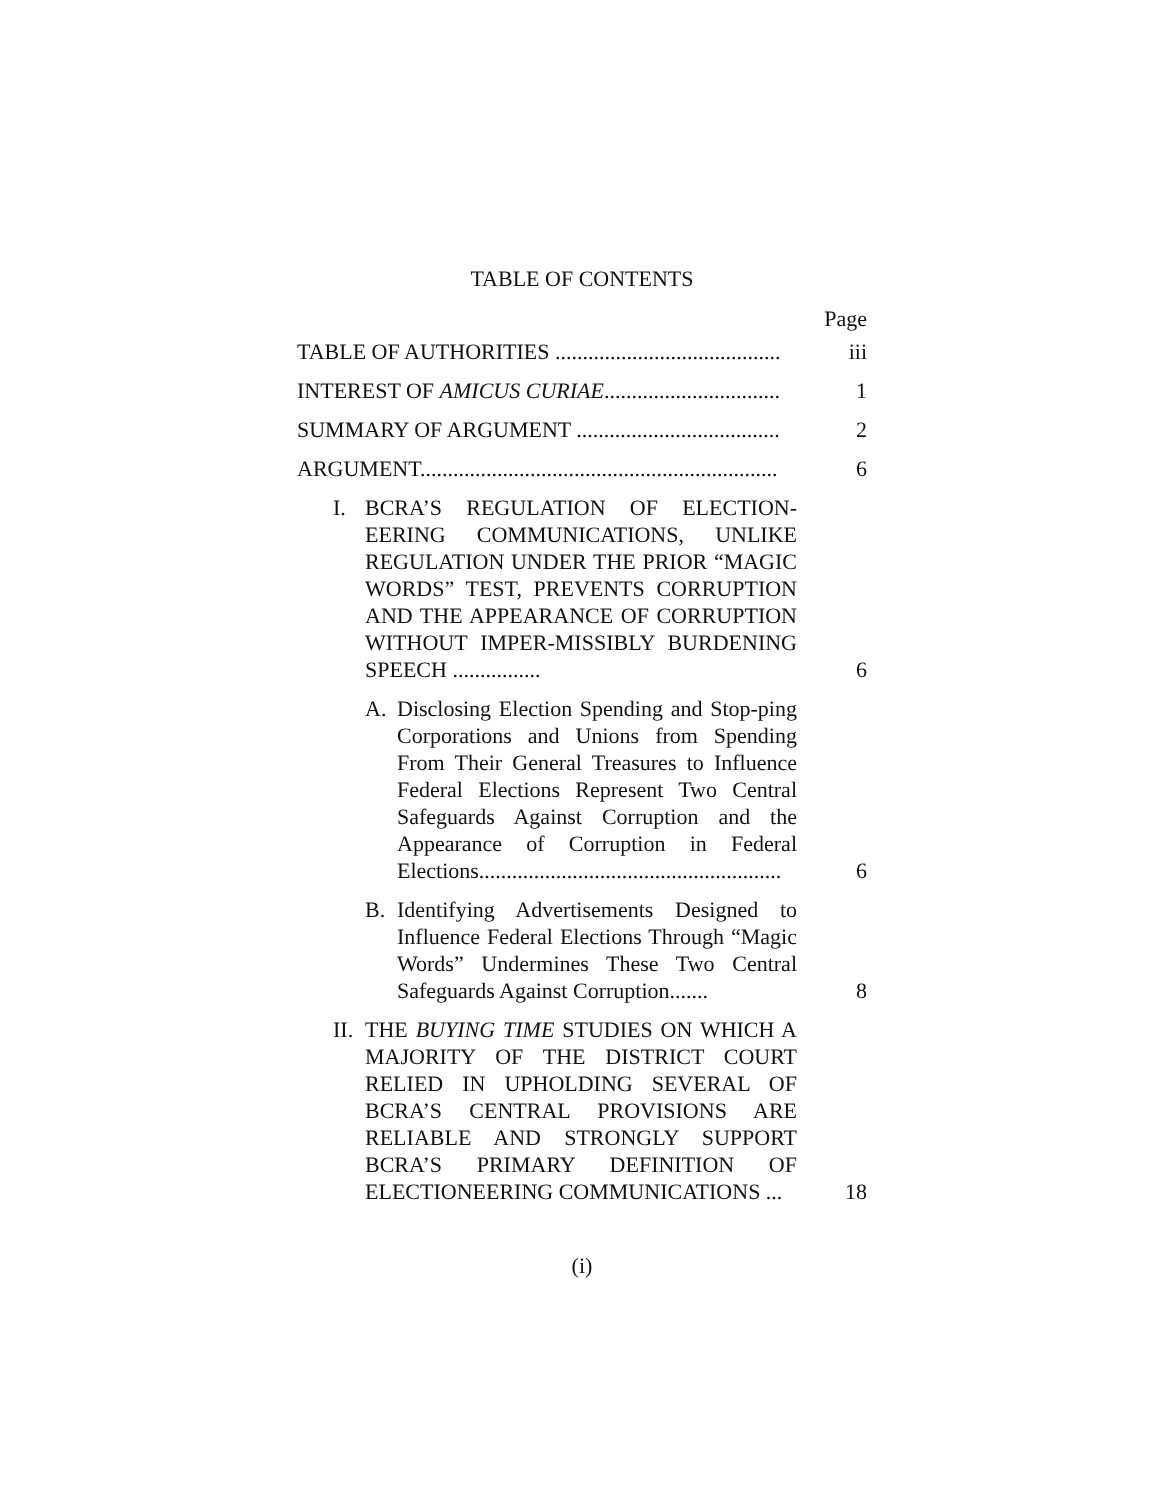TABLE OF CONTENTS
Page
TABLE OF AUTHORITIES .........................................
iii
INTEREST OF AMICUS CURIAE................................
1
SUMMARY OF ARGUMENT .....................................
2
ARGUMENT.................................................................
6
I.
BCRA’S REGULATION OF ELECTION-EERING COMMUNICATIONS, UNLIKE REGULATION UNDER THE PRIOR “MAGIC WORDS” TEST, PREVENTS CORRUPTION AND THE APPEARANCE OF CORRUPTION WITHOUT IMPER-MISSIBLY BURDENING SPEECH ................
6
A. Disclosing Election Spending and Stop-ping Corporations and Unions from Spending From Their General Treasures to Influence Federal Elections Represent Two Central Safeguards Against Corruption and the Appearance of Corruption in Federal Elections.......................................................
6
B. Identifying Advertisements Designed to Influence Federal Elections Through “Magic Words” Undermines These Two Central Safeguards Against Corruption.......
8
II.
THE BUYING TIME STUDIES ON WHICH A MAJORITY OF THE DISTRICT COURT RELIED IN UPHOLDING SEVERAL OF BCRA’S CENTRAL PROVISIONS ARE RELIABLE AND STRONGLY SUPPORT BCRA’S PRIMARY DEFINITION OF ELECTIONEERING COMMUNICATIONS ...
18
(i)